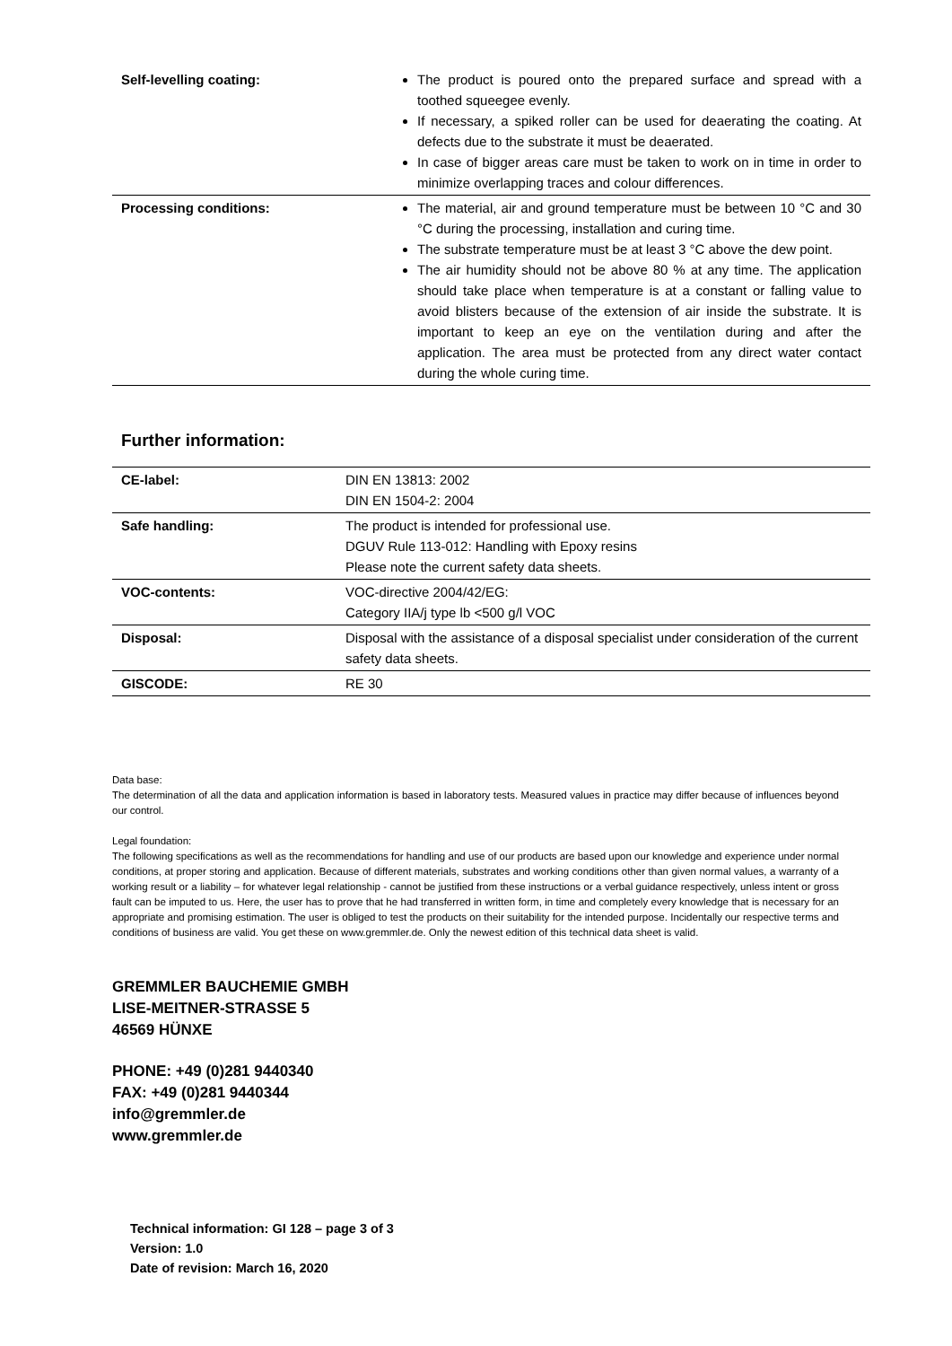| Self-levelling coating: | The product is poured onto the prepared surface and spread with a toothed squeegee evenly. If necessary, a spiked roller can be used for deaerating the coating. At defects due to the substrate it must be deaerated. In case of bigger areas care must be taken to work on in time in order to minimize overlapping traces and colour differences. |
| Processing conditions: | The material, air and ground temperature must be between 10 °C and 30 °C during the processing, installation and curing time. The substrate temperature must be at least 3 °C above the dew point. The air humidity should not be above 80 % at any time. The application should take place when temperature is at a constant or falling value to avoid blisters because of the extension of air inside the substrate. It is important to keep an eye on the ventilation during and after the application. The area must be protected from any direct water contact during the whole curing time. |
Further information:
| CE-label: | DIN EN 13813: 2002 DIN EN 1504-2: 2004 |
| Safe handling: | The product is intended for professional use. DGUV Rule 113-012: Handling with Epoxy resins Please note the current safety data sheets. |
| VOC-contents: | VOC-directive 2004/42/EG: Category IIA/j type lb <500 g/l VOC |
| Disposal: | Disposal with the assistance of a disposal specialist under consideration of the current safety data sheets. |
| GISCODE: | RE 30 |
Data base:
The determination of all the data and application information is based in laboratory tests. Measured values in practice may differ because of influences beyond our control.
Legal foundation:
The following specifications as well as the recommendations for handling and use of our products are based upon our knowledge and experience under normal conditions, at proper storing and application. Because of different materials, substrates and working conditions other than given normal values, a warranty of a working result or a liability – for whatever legal relationship - cannot be justified from these instructions or a verbal guidance respectively, unless intent or gross fault can be imputed to us. Here, the user has to prove that he had transferred in written form, in time and completely every knowledge that is necessary for an appropriate and promising estimation. The user is obliged to test the products on their suitability for the intended purpose. Incidentally our respective terms and conditions of business are valid. You get these on www.gremmler.de. Only the newest edition of this technical data sheet is valid.
GREMMLER BAUCHEMIE GMBH
LISE-MEITNER-STRASSE 5
46569 HÜNXE
PHONE: +49 (0)281 9440340
FAX: +49 (0)281 9440344
info@gremmler.de
www.gremmler.de
Technical information: GI 128 – page 3 of 3
Version: 1.0
Date of revision: March 16, 2020